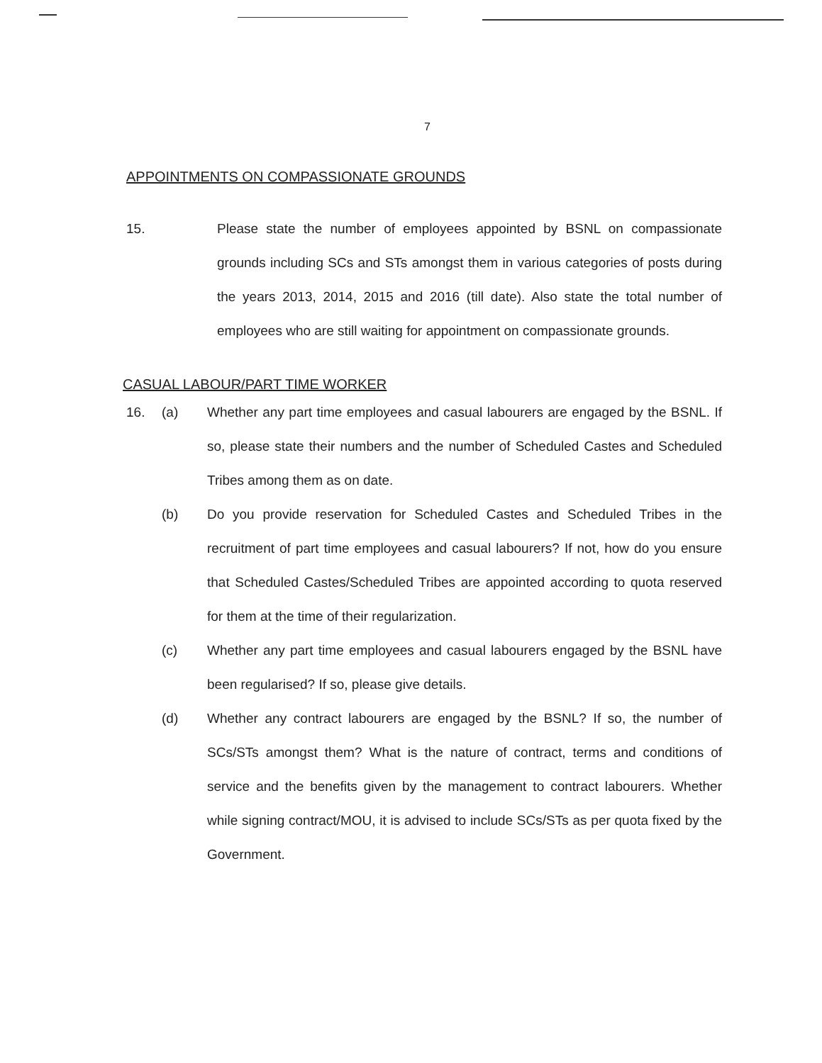7
APPOINTMENTS ON COMPASSIONATE GROUNDS
15. Please state the number of employees appointed by BSNL on compassionate grounds including SCs and STs amongst them in various categories of posts during the years 2013, 2014, 2015 and 2016 (till date). Also state the total number of employees who are still waiting for appointment on compassionate grounds.
CASUAL LABOUR/PART TIME WORKER
16. (a) Whether any part time employees and casual labourers are engaged by the BSNL. If so, please state their numbers and the number of Scheduled Castes and Scheduled Tribes among them as on date.
(b) Do you provide reservation for Scheduled Castes and Scheduled Tribes in the recruitment of part time employees and casual labourers? If not, how do you ensure that Scheduled Castes/Scheduled Tribes are appointed according to quota reserved for them at the time of their regularization.
(c) Whether any part time employees and casual labourers engaged by the BSNL have been regularised? If so, please give details.
(d) Whether any contract labourers are engaged by the BSNL? If so, the number of SCs/STs amongst them? What is the nature of contract, terms and conditions of service and the benefits given by the management to contract labourers. Whether while signing contract/MOU, it is advised to include SCs/STs as per quota fixed by the Government.